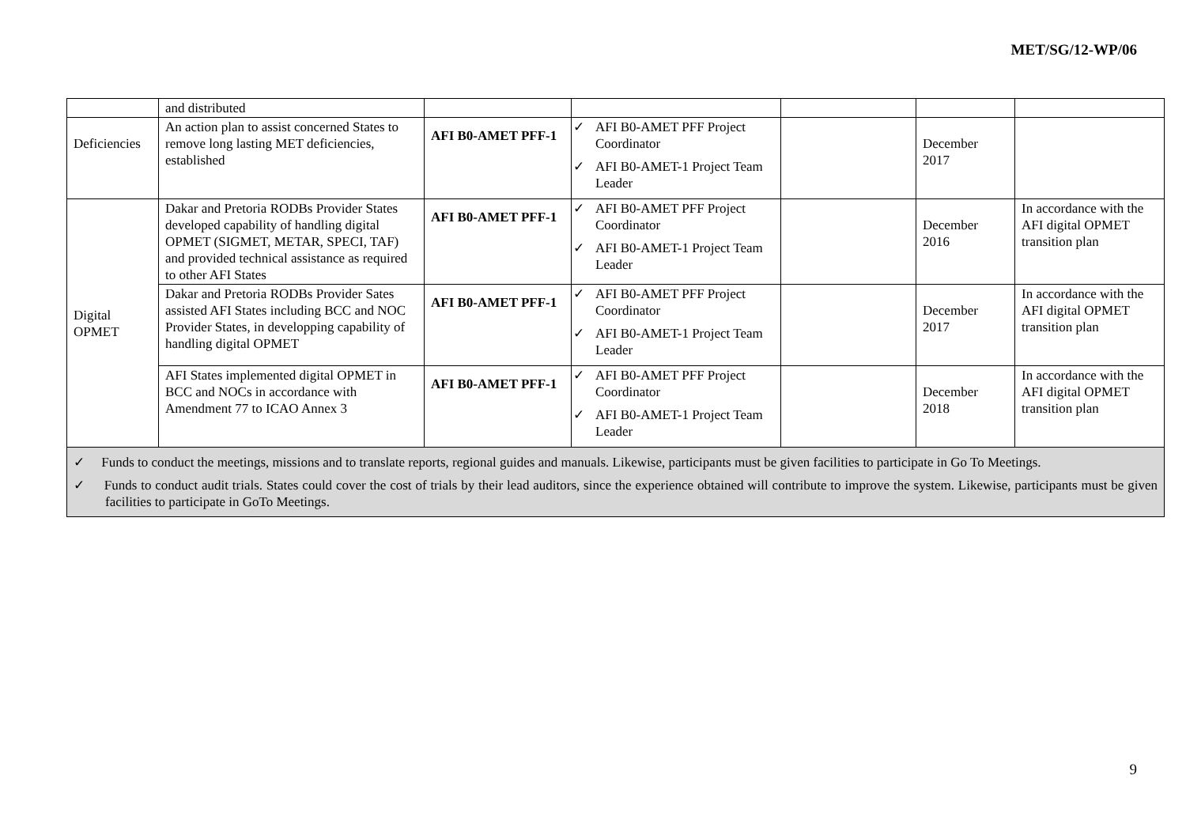MET/SG/12-WP/06
| | and distributed | | | | | |
| Deficiencies | An action plan to assist concerned States to remove long lasting MET deficiencies, established | AFI B0-AMET PFF-1 | ✓ AFI B0-AMET PFF Project Coordinator ✓ AFI B0-AMET-1 Project Team Leader | | December 2017 | |
| Digital OPMET | Dakar and Pretoria RODBs Provider States developed capability of handling digital OPMET (SIGMET, METAR, SPECI, TAF) and provided technical assistance as required to other AFI States | AFI B0-AMET PFF-1 | ✓ AFI B0-AMET PFF Project Coordinator ✓ AFI B0-AMET-1 Project Team Leader | | December 2016 | In accordance with the AFI digital OPMET transition plan |
| | Dakar and Pretoria RODBs Provider Sates assisted AFI States including BCC and NOC Provider States, in developping capability of handling digital OPMET | AFI B0-AMET PFF-1 | ✓ AFI B0-AMET PFF Project Coordinator ✓ AFI B0-AMET-1 Project Team Leader | | December 2017 | In accordance with the AFI digital OPMET transition plan |
| | AFI States implemented digital OPMET in BCC and NOCs in accordance with Amendment 77 to ICAO Annex 3 | AFI B0-AMET PFF-1 | ✓ AFI B0-AMET PFF Project Coordinator ✓ AFI B0-AMET-1 Project Team Leader | | December 2018 | In accordance with the AFI digital OPMET transition plan |
| ✓ Funds to conduct the meetings, missions and to translate reports, regional guides and manuals. Likewise, participants must be given facilities to participate in Go To Meetings. ✓ Funds to conduct audit trials. States could cover the cost of trials by their lead auditors, since the experience obtained will contribute to improve the system. Likewise, participants must be given facilities to participate in GoTo Meetings. | | | | | | |
9